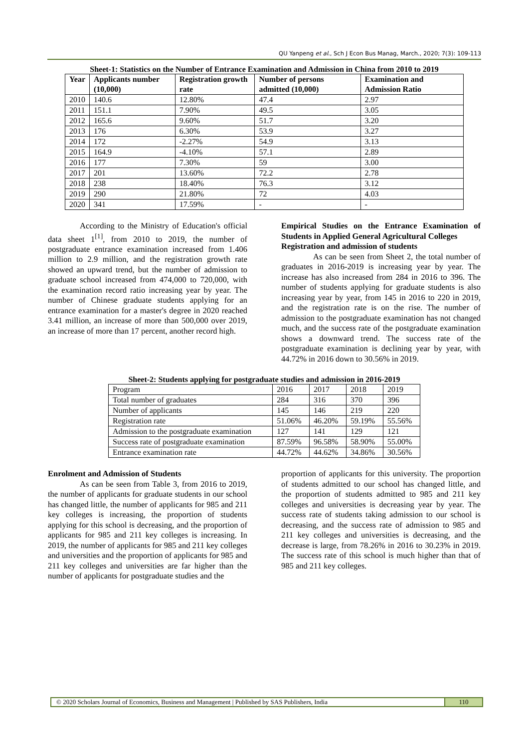QU Yanpeng et al., Sch J Econ Bus Manag, March., 2020; 7(3): 109-113
Sheet-1: Statistics on the Number of Entrance Examination and Admission in China from 2010 to 2019
| Year | Applicants number (10,000) | Registration growth rate | Number of persons admitted (10,000) | Examination and Admission Ratio |
| --- | --- | --- | --- | --- |
| 2010 | 140.6 | 12.80% | 47.4 | 2.97 |
| 2011 | 151.1 | 7.90% | 49.5 | 3.05 |
| 2012 | 165.6 | 9.60% | 51.7 | 3.20 |
| 2013 | 176 | 6.30% | 53.9 | 3.27 |
| 2014 | 172 | -2.27% | 54.9 | 3.13 |
| 2015 | 164.9 | -4.10% | 57.1 | 2.89 |
| 2016 | 177 | 7.30% | 59 | 3.00 |
| 2017 | 201 | 13.60% | 72.2 | 2.78 |
| 2018 | 238 | 18.40% | 76.3 | 3.12 |
| 2019 | 290 | 21.80% | 72 | 4.03 |
| 2020 | 341 | 17.59% | - | - |
According to the Ministry of Education's official data sheet 1<sup>[1]</sup>, from 2010 to 2019, the number of postgraduate entrance examination increased from 1.406 million to 2.9 million, and the registration growth rate showed an upward trend, but the number of admission to graduate school increased from 474,000 to 720,000, with the examination record ratio increasing year by year. The number of Chinese graduate students applying for an entrance examination for a master's degree in 2020 reached 3.41 million, an increase of more than 500,000 over 2019, an increase of more than 17 percent, another record high.
Empirical Studies on the Entrance Examination of Students in Applied General Agricultural Colleges
Registration and admission of students
As can be seen from Sheet 2, the total number of graduates in 2016-2019 is increasing year by year. The increase has also increased from 284 in 2016 to 396. The number of students applying for graduate students is also increasing year by year, from 145 in 2016 to 220 in 2019, and the registration rate is on the rise. The number of admission to the postgraduate examination has not changed much, and the success rate of the postgraduate examination shows a downward trend. The success rate of the postgraduate examination is declining year by year, with 44.72% in 2016 down to 30.56% in 2019.
Sheet-2: Students applying for postgraduate studies and admission in 2016-2019
| Program | 2016 | 2017 | 2018 | 2019 |
| Total number of graduates | 284 | 316 | 370 | 396 |
| Number of applicants | 145 | 146 | 219 | 220 |
| Registration rate | 51.06% | 46.20% | 59.19% | 55.56% |
| Admission to the postgraduate examination | 127 | 141 | 129 | 121 |
| Success rate of postgraduate examination | 87.59% | 96.58% | 58.90% | 55.00% |
| Entrance examination rate | 44.72% | 44.62% | 34.86% | 30.56% |
Enrolment and Admission of Students
As can be seen from Table 3, from 2016 to 2019, the number of applicants for graduate students in our school has changed little, the number of applicants for 985 and 211 key colleges is increasing, the proportion of students applying for this school is decreasing, and the proportion of applicants for 985 and 211 key colleges is increasing. In 2019, the number of applicants for 985 and 211 key colleges and universities and the proportion of applicants for 985 and 211 key colleges and universities are far higher than the number of applicants for postgraduate studies and the
proportion of applicants for this university. The proportion of students admitted to our school has changed little, and the proportion of students admitted to 985 and 211 key colleges and universities is decreasing year by year. The success rate of students taking admission to our school is decreasing, and the success rate of admission to 985 and 211 key colleges and universities is decreasing, and the decrease is large, from 78.26% in 2016 to 30.23% in 2019. The success rate of this school is much higher than that of 985 and 211 key colleges.
© 2020 Scholars Journal of Economics, Business and Management | Published by SAS Publishers, India
110